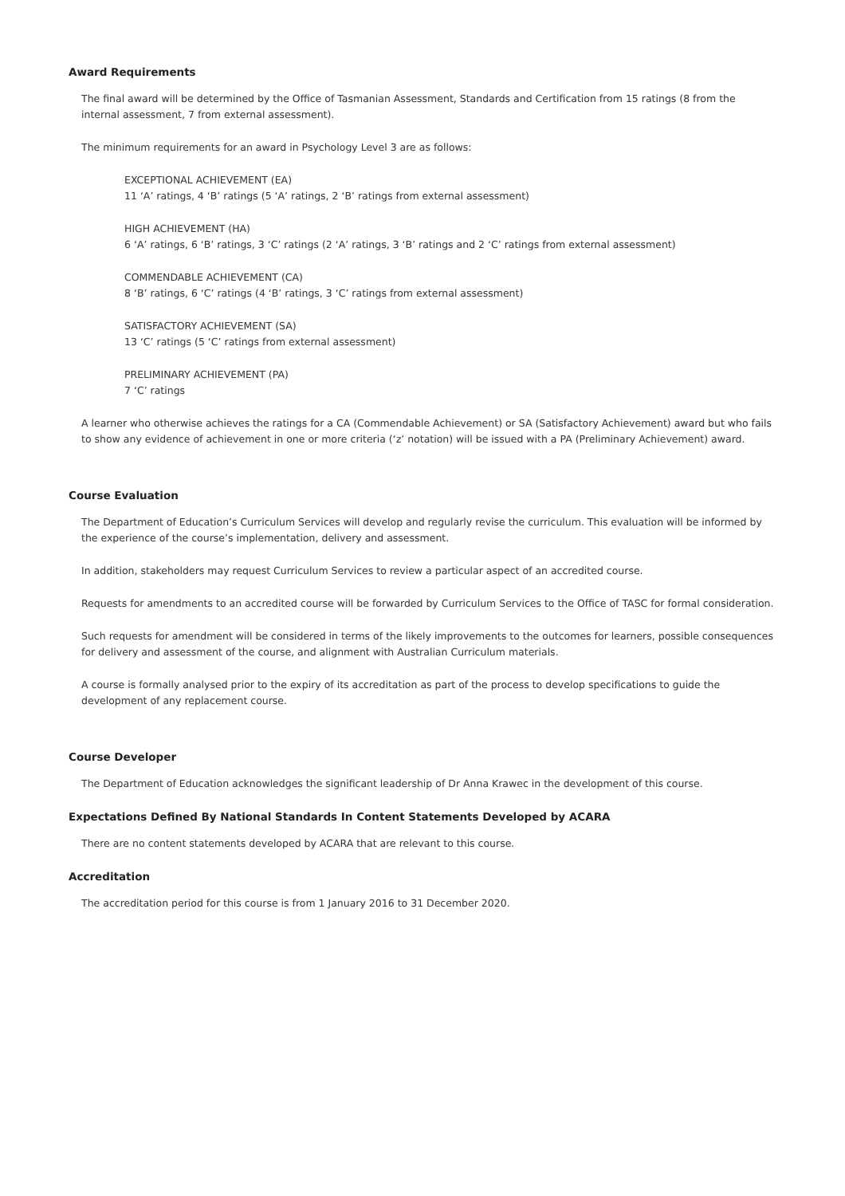Award Requirements
The final award will be determined by the Office of Tasmanian Assessment, Standards and Certification from 15 ratings (8 from the internal assessment, 7 from external assessment).
The minimum requirements for an award in Psychology Level 3 are as follows:
EXCEPTIONAL ACHIEVEMENT (EA)
11 ‘A’ ratings, 4 ‘B’ ratings (5 ‘A’ ratings, 2 ‘B’ ratings from external assessment)
HIGH ACHIEVEMENT (HA)
6 ‘A’ ratings, 6 ‘B’ ratings, 3 ‘C’ ratings (2 ‘A’ ratings, 3 ‘B’ ratings and 2 ‘C’ ratings from external assessment)
COMMENDABLE ACHIEVEMENT (CA)
8 ‘B’ ratings, 6 ‘C’ ratings (4 ‘B’ ratings, 3 ‘C’ ratings from external assessment)
SATISFACTORY ACHIEVEMENT (SA)
13 ‘C’ ratings (5 ‘C’ ratings from external assessment)
PRELIMINARY ACHIEVEMENT (PA)
7 ‘C’ ratings
A learner who otherwise achieves the ratings for a CA (Commendable Achievement) or SA (Satisfactory Achievement) award but who fails to show any evidence of achievement in one or more criteria (‘z’ notation) will be issued with a PA (Preliminary Achievement) award.
Course Evaluation
The Department of Education’s Curriculum Services will develop and regularly revise the curriculum. This evaluation will be informed by the experience of the course’s implementation, delivery and assessment.
In addition, stakeholders may request Curriculum Services to review a particular aspect of an accredited course.
Requests for amendments to an accredited course will be forwarded by Curriculum Services to the Office of TASC for formal consideration.
Such requests for amendment will be considered in terms of the likely improvements to the outcomes for learners, possible consequences for delivery and assessment of the course, and alignment with Australian Curriculum materials.
A course is formally analysed prior to the expiry of its accreditation as part of the process to develop specifications to guide the development of any replacement course.
Course Developer
The Department of Education acknowledges the significant leadership of Dr Anna Krawec in the development of this course.
Expectations Defined By National Standards In Content Statements Developed by ACARA
There are no content statements developed by ACARA that are relevant to this course.
Accreditation
The accreditation period for this course is from 1 January 2016 to 31 December 2020.